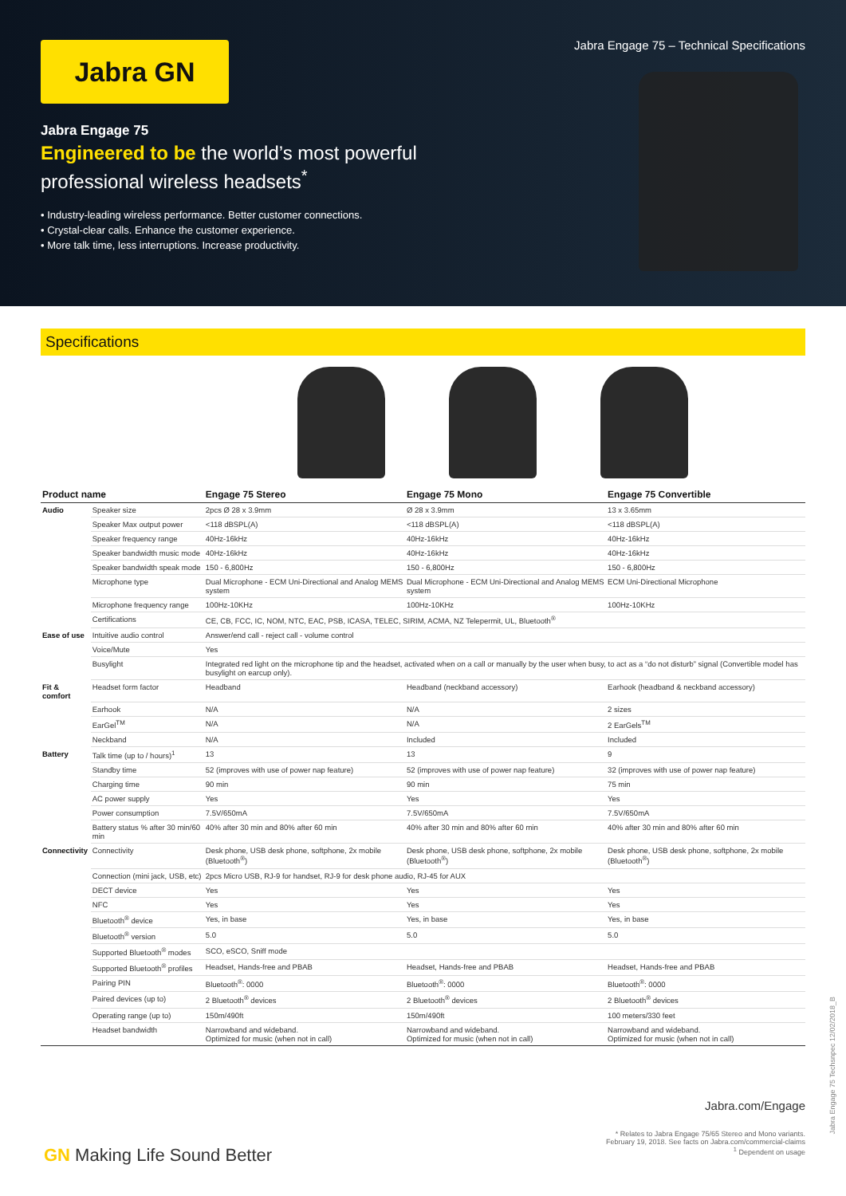Jabra GN
Jabra Engage 75 – Technical Specifications
Jabra Engage 75
Engineered to be the world’s most powerful professional wireless headsets<sup>*</sup>
• Industry-leading wireless performance. Better customer connections.
• Crystal-clear calls. Enhance the customer experience.
• More talk time, less interruptions. Increase productivity.
Specifications
| Product name | | Engage 75 Stereo | Engage 75 Mono | Engage 75 Convertible |
| --- | --- | --- | --- | --- |
| Audio | Speaker size | 2pcs Ø 28 x 3.9mm | Ø 28 x 3.9mm | 13 x 3.65mm |
| | Speaker Max output power | <118 dBSPL(A) | <118 dBSPL(A) | <118 dBSPL(A) |
| | Speaker frequency range | 40Hz-16kHz | 40Hz-16kHz | 40Hz-16kHz |
| | Speaker bandwidth music mode | 40Hz-16kHz | 40Hz-16kHz | 40Hz-16kHz |
| | Speaker bandwidth speak mode | 150 - 6,800Hz | 150 - 6,800Hz | 150 - 6,800Hz |
| | Microphone type | Dual Microphone - ECM Uni-Directional and Analog MEMS system | Dual Microphone - ECM Uni-Directional and Analog MEMS system | ECM Uni-Directional Microphone |
| | Microphone frequency range | 100Hz-10KHz | 100Hz-10KHz | 100Hz-10KHz |
| | Certifications | CE, CB, FCC, IC, NOM, NTC, EAC, PSB, ICASA, TELEC, SIRIM, ACMA, NZ Telepermit, UL, Bluetooth<sup>®</sup> | | |
| Ease of use | Intuitive audio control | Answer/end call - reject call - volume control | | |
| | Voice/Mute | Yes | | |
| | Busylight | Integrated red light on the microphone tip and the headset, activated when on a call or manually by the user when busy, to act as a “do not disturb” signal (Convertible model has busylight on earcup only). | | |
| Fit & comfort | Headset form factor | Headband | Headband (neckband accessory) | Earhook (headband & neckband accessory) |
| | Earhook | N/A | N/A | 2 sizes |
| | EarGel<sup>TM</sup> | N/A | N/A | 2 EarGels<sup>TM</sup> |
| | Neckband | N/A | Included | Included |
| Battery | Talk time (up to / hours)<sup>1</sup> | 13 | 13 | 9 |
| | Standby time | 52 (improves with use of power nap feature) | 52 (improves with use of power nap feature) | 32 (improves with use of power nap feature) |
| | Charging time | 90 min | 90 min | 75 min |
| | AC power supply | Yes | Yes | Yes |
| | Power consumption | 7.5V/650mA | 7.5V/650mA | 7.5V/650mA |
| | Battery status % after 30 min/60 min | 40% after 30 min and 80% after 60 min | 40% after 30 min and 80% after 60 min | 40% after 30 min and 80% after 60 min |
| Connectivity | Connectivity | Desk phone, USB desk phone, softphone, 2x mobile (Bluetooth<sup>®</sup>) | Desk phone, USB desk phone, softphone, 2x mobile (Bluetooth<sup>®</sup>) | Desk phone, USB desk phone, softphone, 2x mobile (Bluetooth<sup>®</sup>) |
| | Connection (mini jack, USB, etc) | 2pcs Micro USB, RJ-9 for handset, RJ-9 for desk phone audio, RJ-45 for AUX | | |
| | DECT device | Yes | Yes | Yes |
| | NFC | Yes | Yes | Yes |
| | Bluetooth<sup>®</sup> device | Yes, in base | Yes, in base | Yes, in base |
| | Bluetooth<sup>®</sup> version | 5.0 | 5.0 | 5.0 |
| | Supported Bluetooth<sup>®</sup> modes | SCO, eSCO, Sniff mode | | |
| | Supported Bluetooth<sup>®</sup> profiles | Headset, Hands-free and PBAB | Headset, Hands-free and PBAB | Headset, Hands-free and PBAB |
| | Pairing PIN | Bluetooth<sup>®</sup>: 0000 | Bluetooth<sup>®</sup>: 0000 | Bluetooth<sup>®</sup>: 0000 |
| | Paired devices (up to) | 2 Bluetooth<sup>®</sup> devices | 2 Bluetooth<sup>®</sup> devices | 2 Bluetooth<sup>®</sup> devices |
| | Operating range (up to) | 150m/490ft | 150m/490ft | 100 meters/330 feet |
| | Headset bandwidth | Narrowband and wideband. Optimized for music (when not in call) | Narrowband and wideband. Optimized for music (when not in call) | Narrowband and wideband. Optimized for music (when not in call) |
Jabra.com/Engage
GN Making Life Sound Better
* Relates to Jabra Engage 75/65 Stereo and Mono variants.
February 19, 2018. See facts on Jabra.com/commercial-claims
<sup>1</sup> Dependent on usage
Jabra Engage 75 Techsnpec 12/02/2018_B